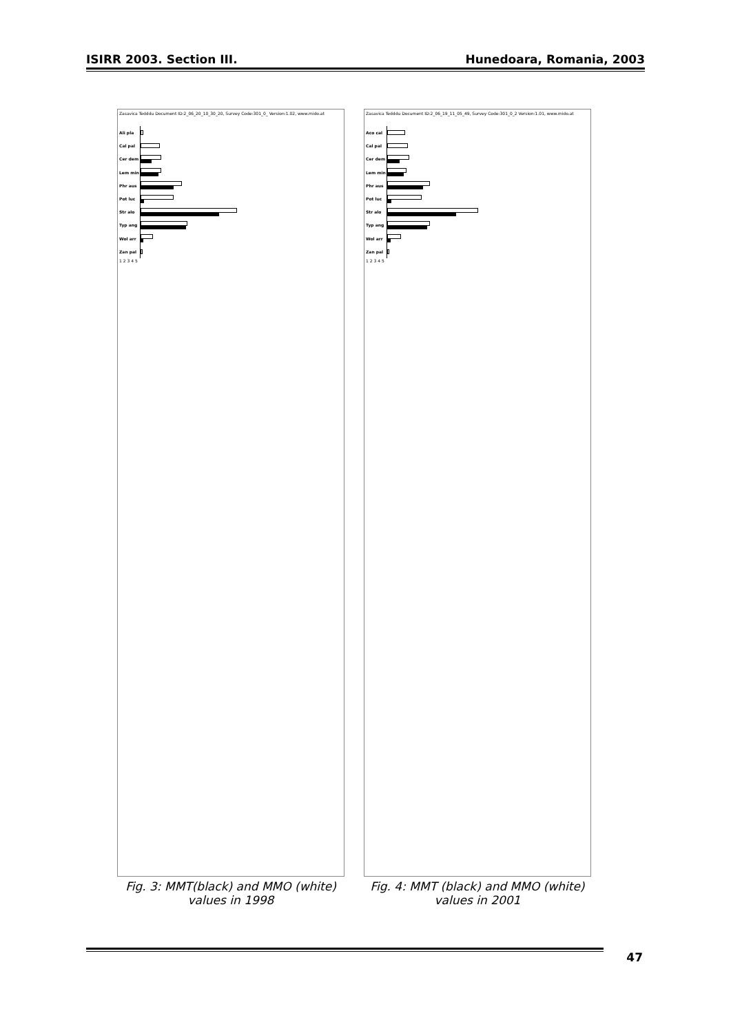ISIRR 2003. Section III. Hunedoara, Romania, 2003
Zasavica Tedddu Document ID:2_06_20_10_30_20, Survey Code:301_0_ Version:1.02, www.mido.at
Ali pla
Cal pal
Cer dem
Lem min
Phr aus
Pot luc
Str alo
Typ ang
Wol arr
Zan pal
1 2 3 4 5
Fig. 3: MMT(black) and MMO (white)
values in 1998
Zasavica Tedddu Document ID:2_06_19_11_05_49, Survey Code:301_0_2 Version:1.01, www.mido.at
Aco cal
Cal pal
Cer dem
Lem min
Phr aus
Pot luc
Str alo
Typ ang
Wol arr
Zan pal
1 2 3 4 5
Fig. 4: MMT (black) and MMO (white)
values in 2001
47